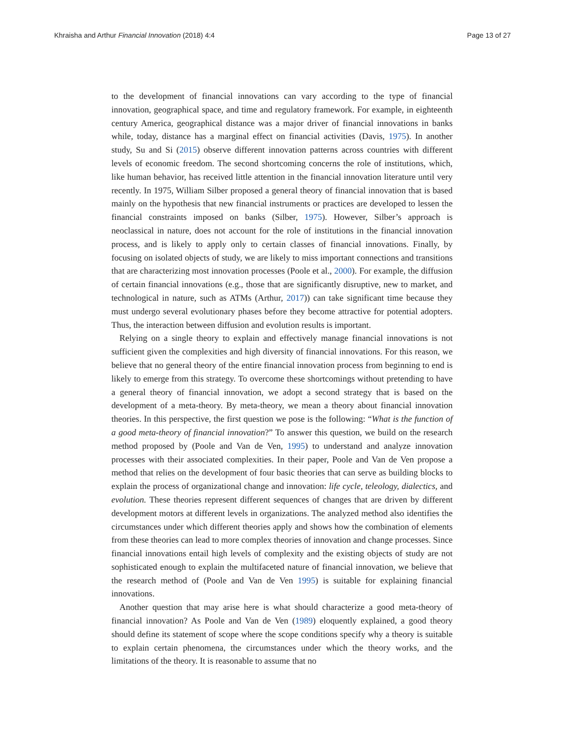Khraisha and Arthur Financial Innovation (2018) 4:4 Page 13 of 27
to the development of financial innovations can vary according to the type of financial innovation, geographical space, and time and regulatory framework. For example, in eighteenth century America, geographical distance was a major driver of financial innovations in banks while, today, distance has a marginal effect on financial activities (Davis, 1975). In another study, Su and Si (2015) observe different innovation patterns across countries with different levels of economic freedom. The second shortcoming concerns the role of institutions, which, like human behavior, has received little attention in the financial innovation literature until very recently. In 1975, William Silber proposed a general theory of financial innovation that is based mainly on the hypothesis that new financial instruments or practices are developed to lessen the financial constraints imposed on banks (Silber, 1975). However, Silber’s approach is neoclassical in nature, does not account for the role of institutions in the financial innovation process, and is likely to apply only to certain classes of financial innovations. Finally, by focusing on isolated objects of study, we are likely to miss important connections and transitions that are characterizing most innovation processes (Poole et al., 2000). For example, the diffusion of certain financial innovations (e.g., those that are significantly disruptive, new to market, and technological in nature, such as ATMs (Arthur, 2017)) can take significant time because they must undergo several evolutionary phases before they become attractive for potential adopters. Thus, the interaction between diffusion and evolution results is important.
Relying on a single theory to explain and effectively manage financial innovations is not sufficient given the complexities and high diversity of financial innovations. For this reason, we believe that no general theory of the entire financial innovation process from beginning to end is likely to emerge from this strategy. To overcome these shortcomings without pretending to have a general theory of financial innovation, we adopt a second strategy that is based on the development of a meta-theory. By meta-theory, we mean a theory about financial innovation theories. In this perspective, the first question we pose is the following: “What is the function of a good meta-theory of financial innovation?” To answer this question, we build on the research method proposed by (Poole and Van de Ven, 1995) to understand and analyze innovation processes with their associated complexities. In their paper, Poole and Van de Ven propose a method that relies on the development of four basic theories that can serve as building blocks to explain the process of organizational change and innovation: life cycle, teleology, dialectics, and evolution. These theories represent different sequences of changes that are driven by different development motors at different levels in organizations. The analyzed method also identifies the circumstances under which different theories apply and shows how the combination of elements from these theories can lead to more complex theories of innovation and change processes. Since financial innovations entail high levels of complexity and the existing objects of study are not sophisticated enough to explain the multifaceted nature of financial innovation, we believe that the research method of (Poole and Van de Ven 1995) is suitable for explaining financial innovations.
Another question that may arise here is what should characterize a good meta-theory of financial innovation? As Poole and Van de Ven (1989) eloquently explained, a good theory should define its statement of scope where the scope conditions specify why a theory is suitable to explain certain phenomena, the circumstances under which the theory works, and the limitations of the theory. It is reasonable to assume that no